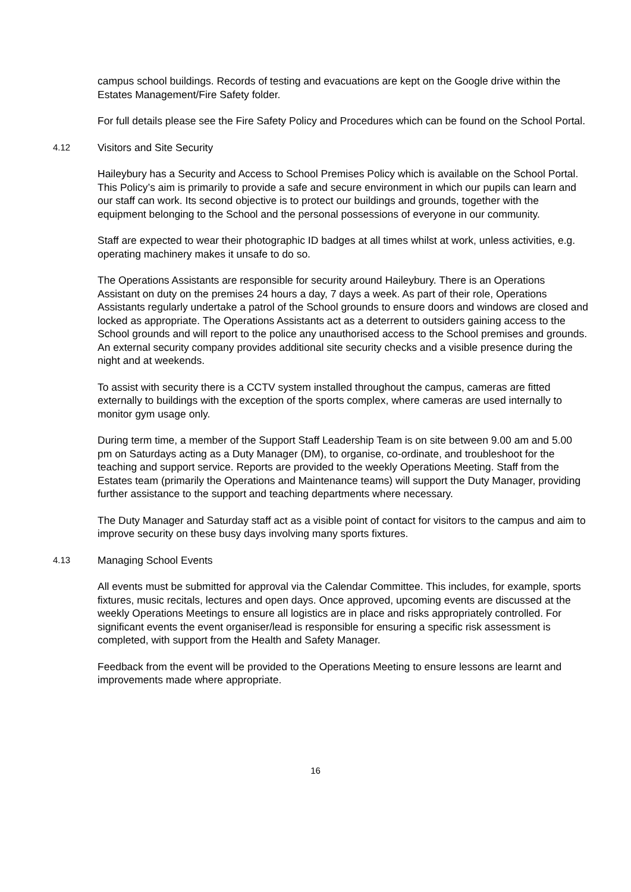campus school buildings. Records of testing and evacuations are kept on the Google drive within the Estates Management/Fire Safety folder.
For full details please see the Fire Safety Policy and Procedures which can be found on the School Portal.
4.12 Visitors and Site Security
Haileybury has a Security and Access to School Premises Policy which is available on the School Portal. This Policy’s aim is primarily to provide a safe and secure environment in which our pupils can learn and our staff can work. Its second objective is to protect our buildings and grounds, together with the equipment belonging to the School and the personal possessions of everyone in our community.
Staff are expected to wear their photographic ID badges at all times whilst at work, unless activities, e.g. operating machinery makes it unsafe to do so.
The Operations Assistants are responsible for security around Haileybury. There is an Operations Assistant on duty on the premises 24 hours a day, 7 days a week. As part of their role, Operations Assistants regularly undertake a patrol of the School grounds to ensure doors and windows are closed and locked as appropriate. The Operations Assistants act as a deterrent to outsiders gaining access to the School grounds and will report to the police any unauthorised access to the School premises and grounds. An external security company provides additional site security checks and a visible presence during the night and at weekends.
To assist with security there is a CCTV system installed throughout the campus, cameras are fitted externally to buildings with the exception of the sports complex, where cameras are used internally to monitor gym usage only.
During term time, a member of the Support Staff Leadership Team is on site between 9.00 am and 5.00 pm on Saturdays acting as a Duty Manager (DM), to organise, co-ordinate, and troubleshoot for the teaching and support service. Reports are provided to the weekly Operations Meeting. Staff from the Estates team (primarily the Operations and Maintenance teams) will support the Duty Manager, providing further assistance to the support and teaching departments where necessary.
The Duty Manager and Saturday staff act as a visible point of contact for visitors to the campus and aim to improve security on these busy days involving many sports fixtures.
4.13 Managing School Events
All events must be submitted for approval via the Calendar Committee. This includes, for example, sports fixtures, music recitals, lectures and open days. Once approved, upcoming events are discussed at the weekly Operations Meetings to ensure all logistics are in place and risks appropriately controlled. For significant events the event organiser/lead is responsible for ensuring a specific risk assessment is completed, with support from the Health and Safety Manager.
Feedback from the event will be provided to the Operations Meeting to ensure lessons are learnt and improvements made where appropriate.
16